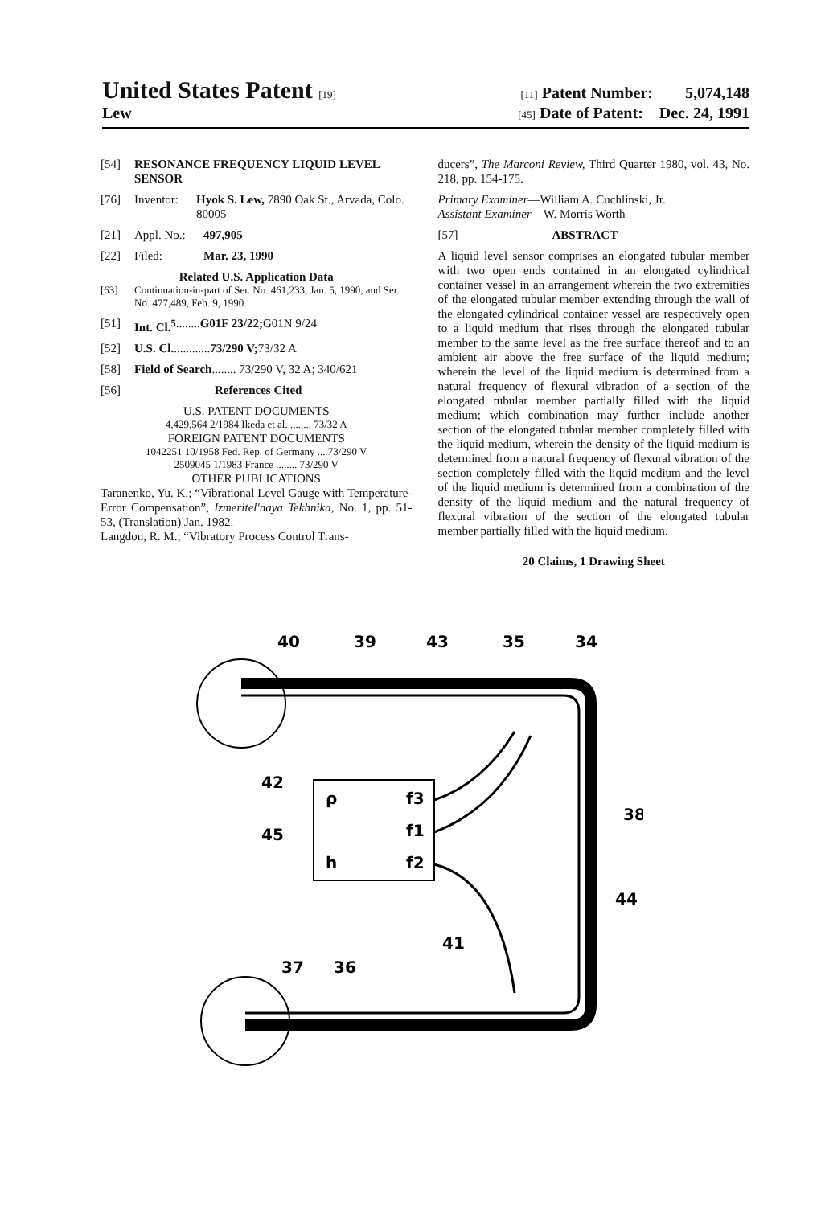United States Patent [19] [11] Patent Number: 5,074,148
Lew [45] Date of Patent: Dec. 24, 1991
[54] RESONANCE FREQUENCY LIQUID LEVEL SENSOR
[76] Inventor: Hyok S. Lew, 7890 Oak St., Arvada, Colo. 80005
[21] Appl. No.: 497,905
[22] Filed: Mar. 23, 1990
Related U.S. Application Data
[63] Continuation-in-part of Ser. No. 461,233, Jan. 5, 1990, and Ser. No. 477,489, Feb. 9, 1990.
[51] Int. Cl.<sup>5</sup> ........ G01F 23/22; G01N 9/24
[52] U.S. Cl. ............ 73/290 V; 73/32 A
[58] Field of Search ........ 73/290 V, 32 A; 340/621
[56] References Cited
U.S. PATENT DOCUMENTS
4,429,564 2/1984 Ikeda et al. ........ 73/32 A
FOREIGN PATENT DOCUMENTS
1042251 10/1958 Fed. Rep. of Germany ... 73/290 V
2509045 1/1983 France ........ 73/290 V
OTHER PUBLICATIONS
Taranenko, Yu. K.; “Vibrational Level Gauge with Temperature-Error Compensation”, Izmeritel'naya Tekhnika, No. 1, pp. 51-53, (Translation) Jan. 1982.
Langdon, R. M.; “Vibratory Process Control Trans-
ducers”, The Marconi Review, Third Quarter 1980, vol. 43, No. 218, pp. 154-175.
Primary Examiner—William A. Cuchlinski, Jr.
Assistant Examiner—W. Morris Worth
[57] ABSTRACT
A liquid level sensor comprises an elongated tubular member with two open ends contained in an elongated cylindrical container vessel in an arrangement wherein the two extremities of the elongated tubular member extending through the wall of the elongated cylindrical container vessel are respectively open to a liquid medium that rises through the elongated tubular member to the same level as the free surface thereof and to an ambient air above the free surface of the liquid medium; wherein the level of the liquid medium is determined from a natural frequency of flexural vibration of a section of the elongated tubular member partially filled with the liquid medium; which combination may further include another section of the elongated tubular member completely filled with the liquid medium, wherein the density of the liquid medium is determined from a natural frequency of flexural vibration of the section completely filled with the liquid medium and the level of the liquid medium is determined from a combination of the density of the liquid medium and the natural frequency of flexural vibration of the section of the elongated tubular member partially filled with the liquid medium.
20 Claims, 1 Drawing Sheet
40
39
43
35
34
ρ
f3
f1
f2
h
42
45
38
44
41
37
36